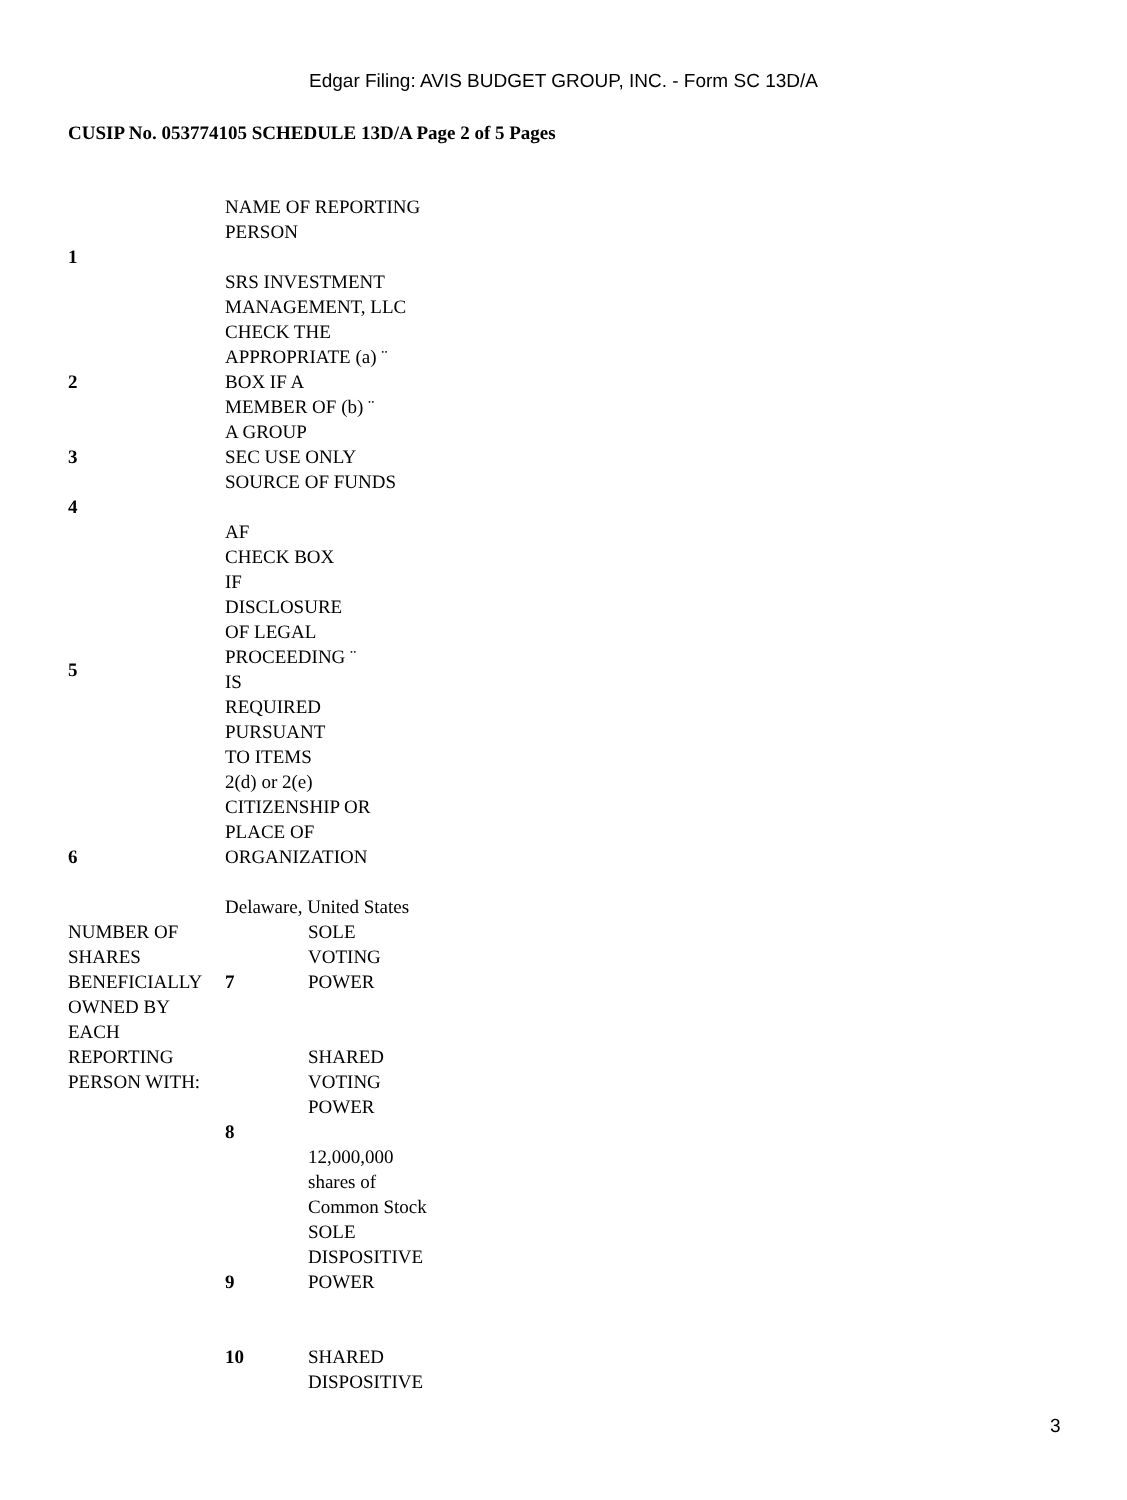Edgar Filing: AVIS BUDGET GROUP, INC. - Form SC 13D/A
CUSIP No. 053774105 SCHEDULE 13D/A Page 2 of 5 Pages
| 1 | NAME OF REPORTING PERSON SRS INVESTMENT MANAGEMENT, LLC | |
| 2 | CHECK THE APPROPRIATE (a) ¨ BOX IF A MEMBER OF (b) ¨ A GROUP | |
| 3 | SEC USE ONLY | |
| 4 | SOURCE OF FUNDS AF | |
| 5 | CHECK BOX IF DISCLOSURE OF LEGAL PROCEEDING ¨ IS REQUIRED PURSUANT TO ITEMS 2(d) or 2(e) | |
| 6 | CITIZENSHIP OR PLACE OF ORGANIZATION Delaware, United States | |
| NUMBER OF SHARES BENEFICIALLY OWNED BY EACH REPORTING PERSON WITH: | 7 | SOLE VOTING POWER |
| | 8 | SHARED VOTING POWER 12,000,000 shares of Common Stock |
| | 9 | SOLE DISPOSITIVE POWER |
| | 10 | SHARED DISPOSITIVE |
3